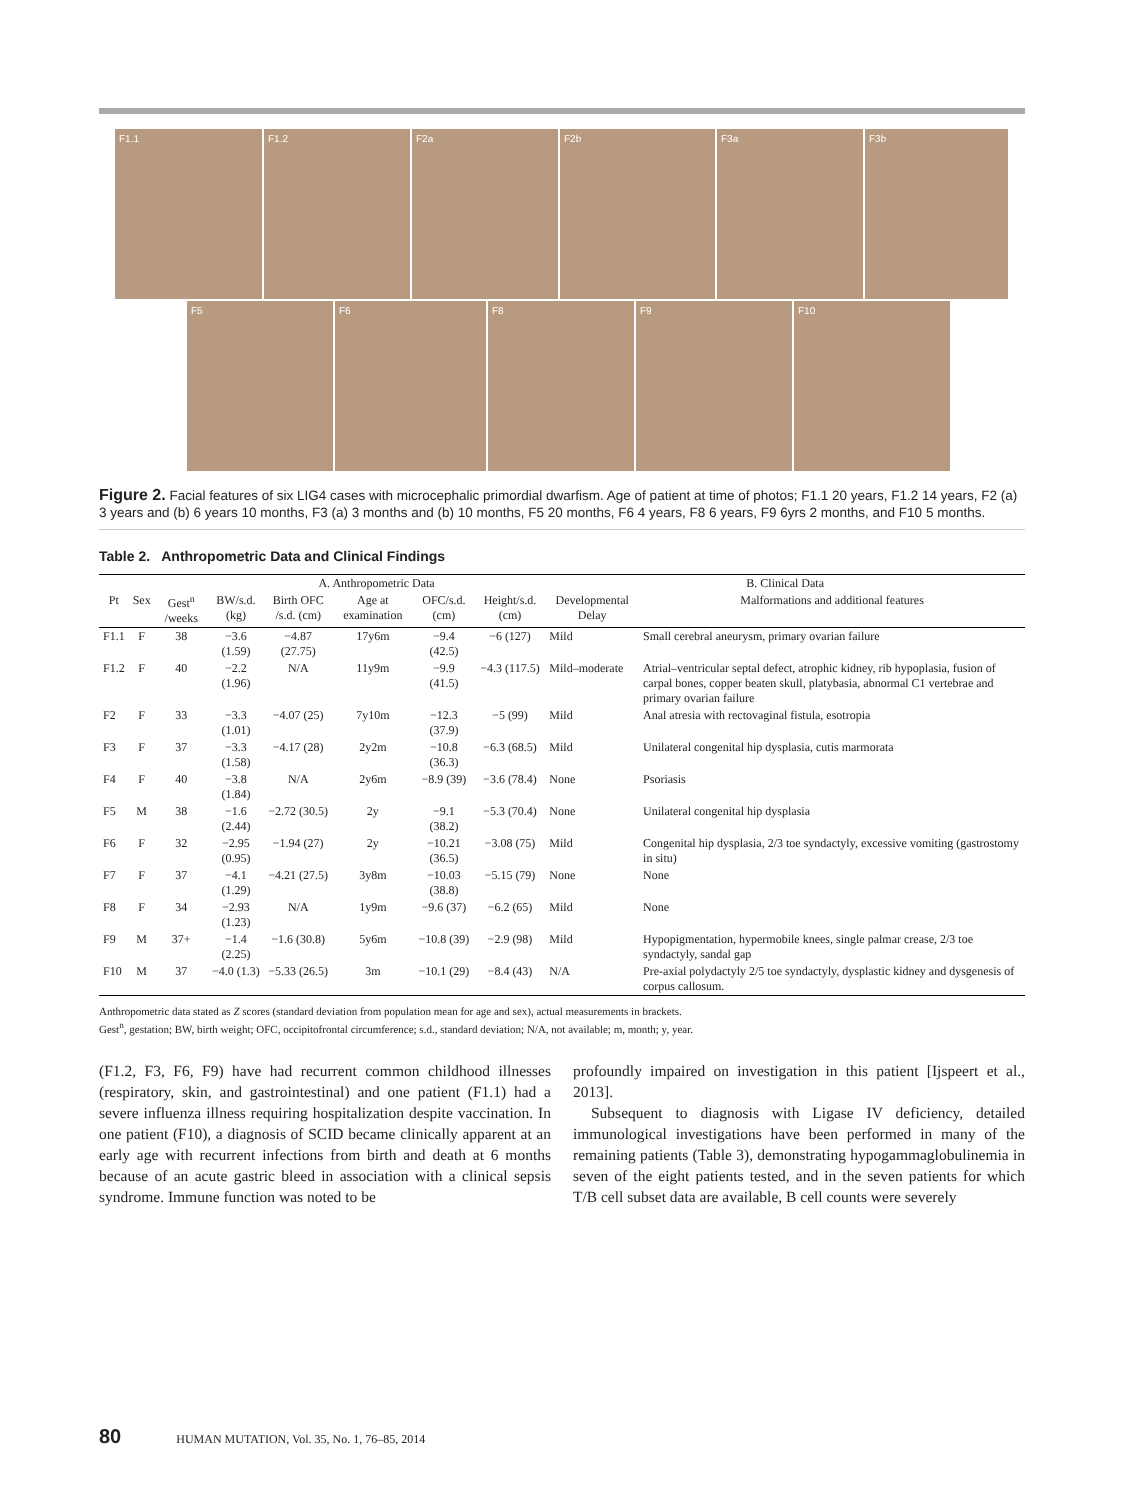F1.1 F1.2 F2a F2b F3a F3b
F5 F6 F8 F9 F10
Figure 2. Facial features of six LIG4 cases with microcephalic primordial dwarfism. Age of patient at time of photos; F1.1 20 years, F1.2 14 years, F2 (a) 3 years and (b) 6 years 10 months, F3 (a) 3 months and (b) 10 months, F5 20 months, F6 4 years, F8 6 years, F9 6yrs 2 months, and F10 5 months.
Table 2. Anthropometric Data and Clinical Findings
| | | | A. Anthropometric Data | | | | | B. Clinical Data | |
| --- | --- | --- | --- | --- | --- | --- | --- | --- | --- |
| Pt | Sex | Gest<sup>n</sup> /weeks | BW/s.d. (kg) | Birth OFC /s.d. (cm) | Age at examination | OFC/s.d. (cm) | Height/s.d. (cm) | Developmental Delay | Malformations and additional features |
| F1.1 | F | 38 | −3.6 (1.59) | −4.87 (27.75) | 17y6m | −9.4 (42.5) | −6 (127) | Mild | Small cerebral aneurysm, primary ovarian failure |
| F1.2 | F | 40 | −2.2 (1.96) | N/A | 11y9m | −9.9 (41.5) | −4.3 (117.5) | Mild–moderate | Atrial–ventricular septal defect, atrophic kidney, rib hypoplasia, fusion of carpal bones, copper beaten skull, platybasia, abnormal C1 vertebrae and primary ovarian failure |
| F2 | F | 33 | −3.3 (1.01) | −4.07 (25) | 7y10m | −12.3 (37.9) | −5 (99) | Mild | Anal atresia with rectovaginal fistula, esotropia |
| F3 | F | 37 | −3.3 (1.58) | −4.17 (28) | 2y2m | −10.8 (36.3) | −6.3 (68.5) | Mild | Unilateral congenital hip dysplasia, cutis marmorata |
| F4 | F | 40 | −3.8 (1.84) | N/A | 2y6m | −8.9 (39) | −3.6 (78.4) | None | Psoriasis |
| F5 | M | 38 | −1.6 (2.44) | −2.72 (30.5) | 2y | −9.1 (38.2) | −5.3 (70.4) | None | Unilateral congenital hip dysplasia |
| F6 | F | 32 | −2.95 (0.95) | −1.94 (27) | 2y | −10.21 (36.5) | −3.08 (75) | Mild | Congenital hip dysplasia, 2/3 toe syndactyly, excessive vomiting (gastrostomy in situ) |
| F7 | F | 37 | −4.1 (1.29) | −4.21 (27.5) | 3y8m | −10.03 (38.8) | −5.15 (79) | None | None |
| F8 | F | 34 | −2.93 (1.23) | N/A | 1y9m | −9.6 (37) | −6.2 (65) | Mild | None |
| F9 | M | 37+ | −1.4 (2.25) | −1.6 (30.8) | 5y6m | −10.8 (39) | −2.9 (98) | Mild | Hypopigmentation, hypermobile knees, single palmar crease, 2/3 toe syndactyly, sandal gap |
| F10 | M | 37 | −4.0 (1.3) | −5.33 (26.5) | 3m | −10.1 (29) | −8.4 (43) | N/A | Pre-axial polydactyly 2/5 toe syndactyly, dysplastic kidney and dysgenesis of corpus callosum. |
Anthropometric data stated as Z scores (standard deviation from population mean for age and sex), actual measurements in brackets.
Gest<sup>n</sup>, gestation; BW, birth weight; OFC, occipitofrontal circumference; s.d., standard deviation; N/A, not available; m, month; y, year.
(F1.2, F3, F6, F9) have had recurrent common childhood illnesses (respiratory, skin, and gastrointestinal) and one patient (F1.1) had a severe influenza illness requiring hospitalization despite vaccination. In one patient (F10), a diagnosis of SCID became clinically apparent at an early age with recurrent infections from birth and death at 6 months because of an acute gastric bleed in association with a clinical sepsis syndrome. Immune function was noted to be
profoundly impaired on investigation in this patient [Ijspeert et al., 2013].
Subsequent to diagnosis with Ligase IV deficiency, detailed immunological investigations have been performed in many of the remaining patients (Table 3), demonstrating hypogammaglobulinemia in seven of the eight patients tested, and in the seven patients for which T/B cell subset data are available, B cell counts were severely
80 HUMAN MUTATION, Vol. 35, No. 1, 76–85, 2014